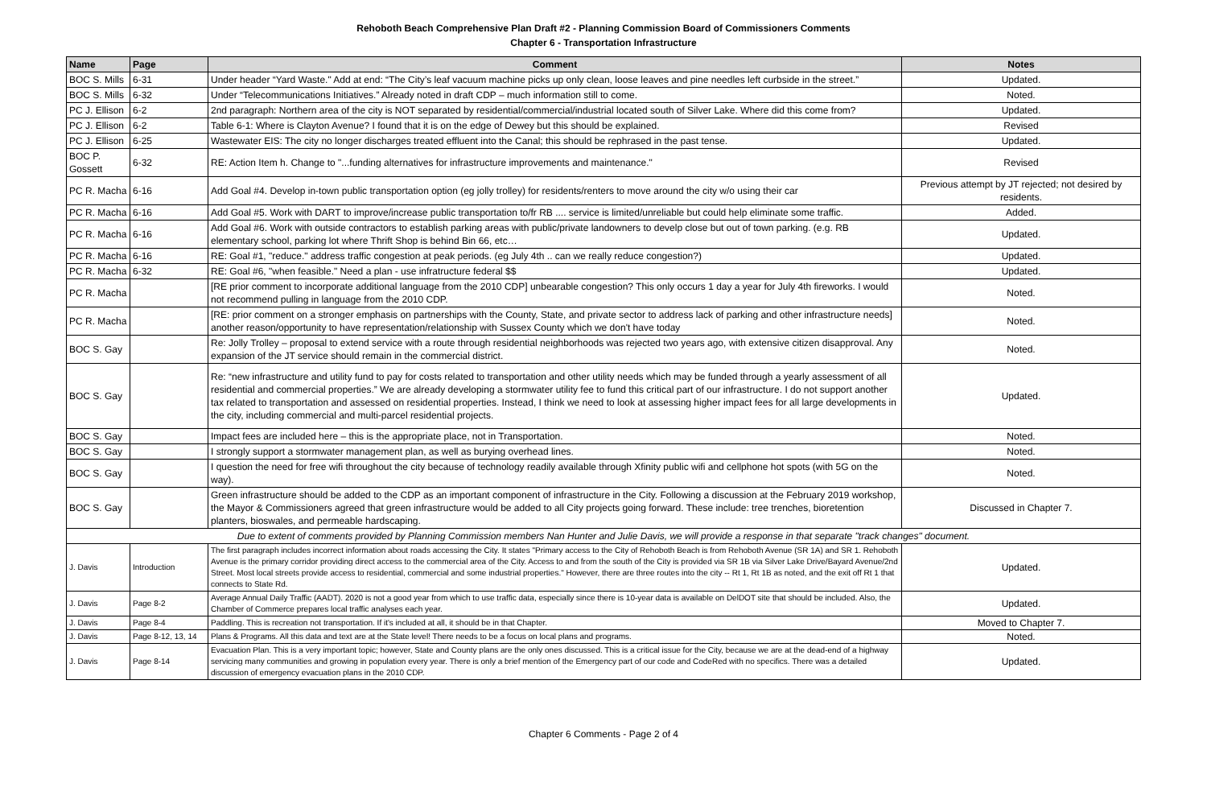Rehoboth Beach Comprehensive Plan Draft #2 - Planning Commission Board of Commissioners Comments
Chapter 6 - Transportation Infrastructure
| Name | Page | Comment | Notes |
| --- | --- | --- | --- |
| BOC S. Mills | 6-31 | Under header “Yard Waste." Add at end: “The City’s leaf vacuum machine picks up only clean, loose leaves and pine needles left curbside in the street.” | Updated. |
| BOC S. Mills | 6-32 | Under “Telecommunications Initiatives.” Already noted in draft CDP – much information still to come. | Noted. |
| PC J. Ellison | 6-2 | 2nd paragraph: Northern area of the city is NOT separated by residential/commercial/industrial located south of Silver Lake. Where did this come from? | Updated. |
| PC J. Ellison | 6-2 | Table 6-1: Where is Clayton Avenue? I found that it is on the edge of Dewey but this should be explained. | Revised |
| PC J. Ellison | 6-25 | Wastewater EIS: The city no longer discharges treated effluent into the Canal; this should be rephrased in the past tense. | Updated. |
| BOC P. Gossett | 6-32 | RE: Action Item h. Change to "...funding alternatives for infrastructure improvements and maintenance." | Revised |
| PC R. Macha | 6-16 | Add Goal #4. Develop in-town public transportation option (eg jolly trolley) for residents/renters to move around the city w/o using their car | Previous attempt by JT rejected; not desired by residents. |
| PC R. Macha | 6-16 | Add Goal #5. Work with DART to improve/increase public transportation to/fr RB .... service is limited/unreliable but could help eliminate some traffic. | Added. |
| PC R. Macha | 6-16 | Add Goal #6. Work with outside contractors to establish parking areas with public/private landowners to develp close but out of town parking. (e.g. RB elementary school, parking lot where Thrift Shop is behind Bin 66, etc… | Updated. |
| PC R. Macha | 6-16 | RE: Goal #1, "reduce." address traffic congestion at peak periods. (eg July 4th .. can we really reduce congestion?) | Updated. |
| PC R. Macha | 6-32 | RE: Goal #6, "when feasible." Need a plan - use infratructure federal $$ | Updated. |
| PC R. Macha | | [RE prior comment to incorporate additional language from the 2010 CDP] unbearable congestion? This only occurs 1 day a year for July 4th fireworks. I would not recommend pulling in language from the 2010 CDP. | Noted. |
| PC R. Macha | | [RE: prior comment on a stronger emphasis on partnerships with the County, State, and private sector to address lack of parking and other infrastructure needs] another reason/opportunity to have representation/relationship with Sussex County which we don't have today | Noted. |
| BOC S. Gay | | Re: Jolly Trolley – proposal to extend service with a route through residential neighborhoods was rejected two years ago, with extensive citizen disapproval. Any expansion of the JT service should remain in the commercial district. | Noted. |
| BOC S. Gay | | Re: “new infrastructure and utility fund to pay for costs related to transportation and other utility needs which may be funded through a yearly assessment of all residential and commercial properties.” We are already developing a stormwater utility fee to fund this critical part of our infrastructure. I do not support another tax related to transportation and assessed on residential properties. Instead, I think we need to look at assessing higher impact fees for all large developments in the city, including commercial and multi-parcel residential projects. | Updated. |
| BOC S. Gay | | Impact fees are included here – this is the appropriate place, not in Transportation. | Noted. |
| BOC S. Gay | | I strongly support a stormwater management plan, as well as burying overhead lines. | Noted. |
| BOC S. Gay | | I question the need for free wifi throughout the city because of technology readily available through Xfinity public wifi and cellphone hot spots (with 5G on the way). | Noted. |
| BOC S. Gay | | Green infrastructure should be added to the CDP as an important component of infrastructure in the City. Following a discussion at the February 2019 workshop, the Mayor & Commissioners agreed that green infrastructure would be added to all City projects going forward. These include: tree trenches, bioretention planters, bioswales, and permeable hardscaping. | Discussed in Chapter 7. |
| Due to extent of comments provided by Planning Commission members Nan Hunter and Julie Davis, we will provide a response in that separate "track changes" document. | | | |
| J. Davis | Introduction | The first paragraph includes incorrect information about roads accessing the City. It states "Primary access to the City of Rehoboth Beach is from Rehoboth Avenue (SR 1A) and SR 1. Rehoboth Avenue is the primary corridor providing direct access to the commercial area of the City. Access to and from the south of the City is provided via SR 1B via Silver Lake Drive/Bayard Avenue/2nd Street. Most local streets provide access to residential, commercial and some industrial properties." However, there are three routes into the city -- Rt 1, Rt 1B as noted, and the exit off Rt 1 that connects to State Rd. | Updated. |
| J. Davis | Page 8-2 | Average Annual Daily Traffic (AADT). 2020 is not a good year from which to use traffic data, especially since there is 10-year data is available on DelDOT site that should be included. Also, the Chamber of Commerce prepares local traffic analyses each year. | Updated. |
| J. Davis | Page 8-4 | Paddling. This is recreation not transportation. If it's included at all, it should be in that Chapter. | Moved to Chapter 7. |
| J. Davis | Page 8-12, 13, 14 | Plans & Programs. All this data and text are at the State level! There needs to be a focus on local plans and programs. | Noted. |
| J. Davis | Page 8-14 | Evacuation Plan. This is a very important topic; however, State and County plans are the only ones discussed. This is a critical issue for the City, because we are at the dead-end of a highway servicing many communities and growing in population every year. There is only a brief mention of the Emergency part of our code and CodeRed with no specifics. There was a detailed discussion of emergency evacuation plans in the 2010 CDP. | Updated. |
Chapter 6 Comments - Page 2 of 4